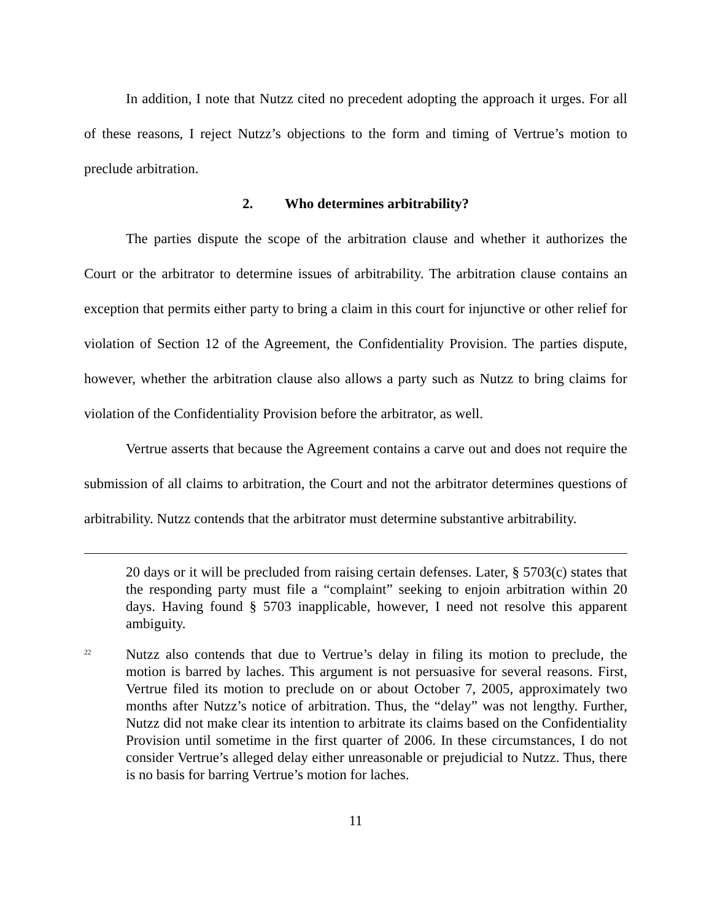In addition, I note that Nutzz cited no precedent adopting the approach it urges. For all of these reasons, I reject Nutzz’s objections to the form and timing of Vertrue’s motion to preclude arbitration.
2. Who determines arbitrability?
The parties dispute the scope of the arbitration clause and whether it authorizes the Court or the arbitrator to determine issues of arbitrability. The arbitration clause contains an exception that permits either party to bring a claim in this court for injunctive or other relief for violation of Section 12 of the Agreement, the Confidentiality Provision. The parties dispute, however, whether the arbitration clause also allows a party such as Nutzz to bring claims for violation of the Confidentiality Provision before the arbitrator, as well.
Vertrue asserts that because the Agreement contains a carve out and does not require the submission of all claims to arbitration, the Court and not the arbitrator determines questions of arbitrability. Nutzz contends that the arbitrator must determine substantive arbitrability.
20 days or it will be precluded from raising certain defenses. Later, § 5703(c) states that the responding party must file a “complaint” seeking to enjoin arbitration within 20 days. Having found § 5703 inapplicable, however, I need not resolve this apparent ambiguity.
<sup>22</sup>
Nutzz also contends that due to Vertrue’s delay in filing its motion to preclude, the motion is barred by laches. This argument is not persuasive for several reasons. First, Vertrue filed its motion to preclude on or about October 7, 2005, approximately two months after Nutzz’s notice of arbitration. Thus, the “delay” was not lengthy. Further, Nutzz did not make clear its intention to arbitrate its claims based on the Confidentiality Provision until sometime in the first quarter of 2006. In these circumstances, I do not consider Vertrue’s alleged delay either unreasonable or prejudicial to Nutzz. Thus, there is no basis for barring Vertrue’s motion for laches.
11